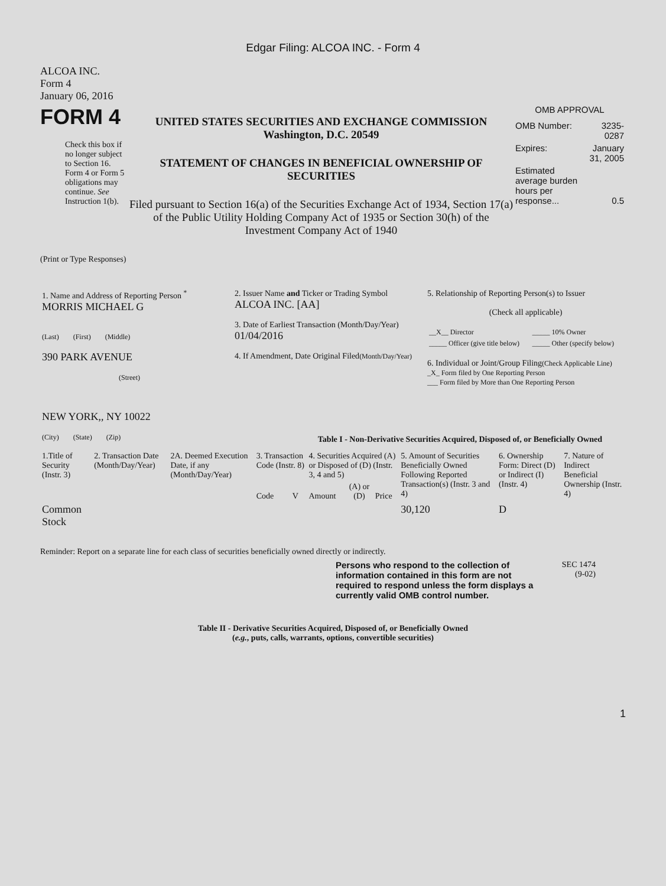Edgar Filing: ALCOA INC. - Form 4
ALCOA INC.
Form 4
January 06, 2016
FORM 4
Check this box if no longer subject to Section 16. Form 4 or Form 5 obligations may continue. See Instruction 1(b).
UNITED STATES SECURITIES AND EXCHANGE COMMISSION
Washington, D.C. 20549
STATEMENT OF CHANGES IN BENEFICIAL OWNERSHIP OF SECURITIES
Filed pursuant to Section 16(a) of the Securities Exchange Act of 1934, Section 17(a) of the Public Utility Holding Company Act of 1935 or Section 30(h) of the Investment Company Act of 1940
OMB APPROVAL
| OMB Number: | 3235-0287 |
| Expires: | January 31, 2005 |
| Estimated average burden hours per response... | 0.5 |
(Print or Type Responses)
| 1. Name and Address of Reporting Person <sup>*</sup> MORRIS MICHAEL G (Last) (First) (Middle) 390 PARK AVENUE (Street) NEW YORK,, NY 10022 (City) (State) (Zip) | 2. Issuer Name and Ticker or Trading Symbol ALCOA INC. [AA] 3. Date of Earliest Transaction (Month/Day/Year) 01/04/2016 4. If Amendment, Date Original Filed (Month/Day/Year) | 5. Relationship of Reporting Person(s) to Issuer (Check all applicable) / __X__ Director / _____ 10% Owner / / _____ Officer (give title below) / _____ Other (specify below) / 6. Individual or Joint/Group Filing (Check Applicable Line) _X_ Form filed by One Reporting Person ___ Form filed by More than One Reporting Person |
Table I - Non-Derivative Securities Acquired, Disposed of, or Beneficially Owned
| 1.Title of Security (Instr. 3) | 2. Transaction Date (Month/Day/Year) | 2A. Deemed Execution Date, if any (Month/Day/Year) | 3. Transaction Code (Instr. 8) | | 4. Securities Acquired (A) or Disposed of (D) (Instr. 3, 4 and 5) | | | 5. Amount of Securities Beneficially Owned Following Reported Transaction(s) (Instr. 3 and 4) | 6. Ownership Form: Direct (D) or Indirect (I) (Instr. 4) | 7. Nature of Indirect Beneficial Ownership (Instr. 4) |
| --- | --- | --- | --- | --- | --- | --- | --- | --- | --- | --- |
| | | | Code | V | Amount | (A) or (D) | Price | | | |
| Common Stock | | | | | | | | 30,120 | D | |
Reminder: Report on a separate line for each class of securities beneficially owned directly or indirectly.
Persons who respond to the collection of information contained in this form are not required to respond unless the form displays a currently valid OMB control number.
SEC 1474
(9-02)
Table II - Derivative Securities Acquired, Disposed of, or Beneficially Owned
(e.g., puts, calls, warrants, options, convertible securities)
1